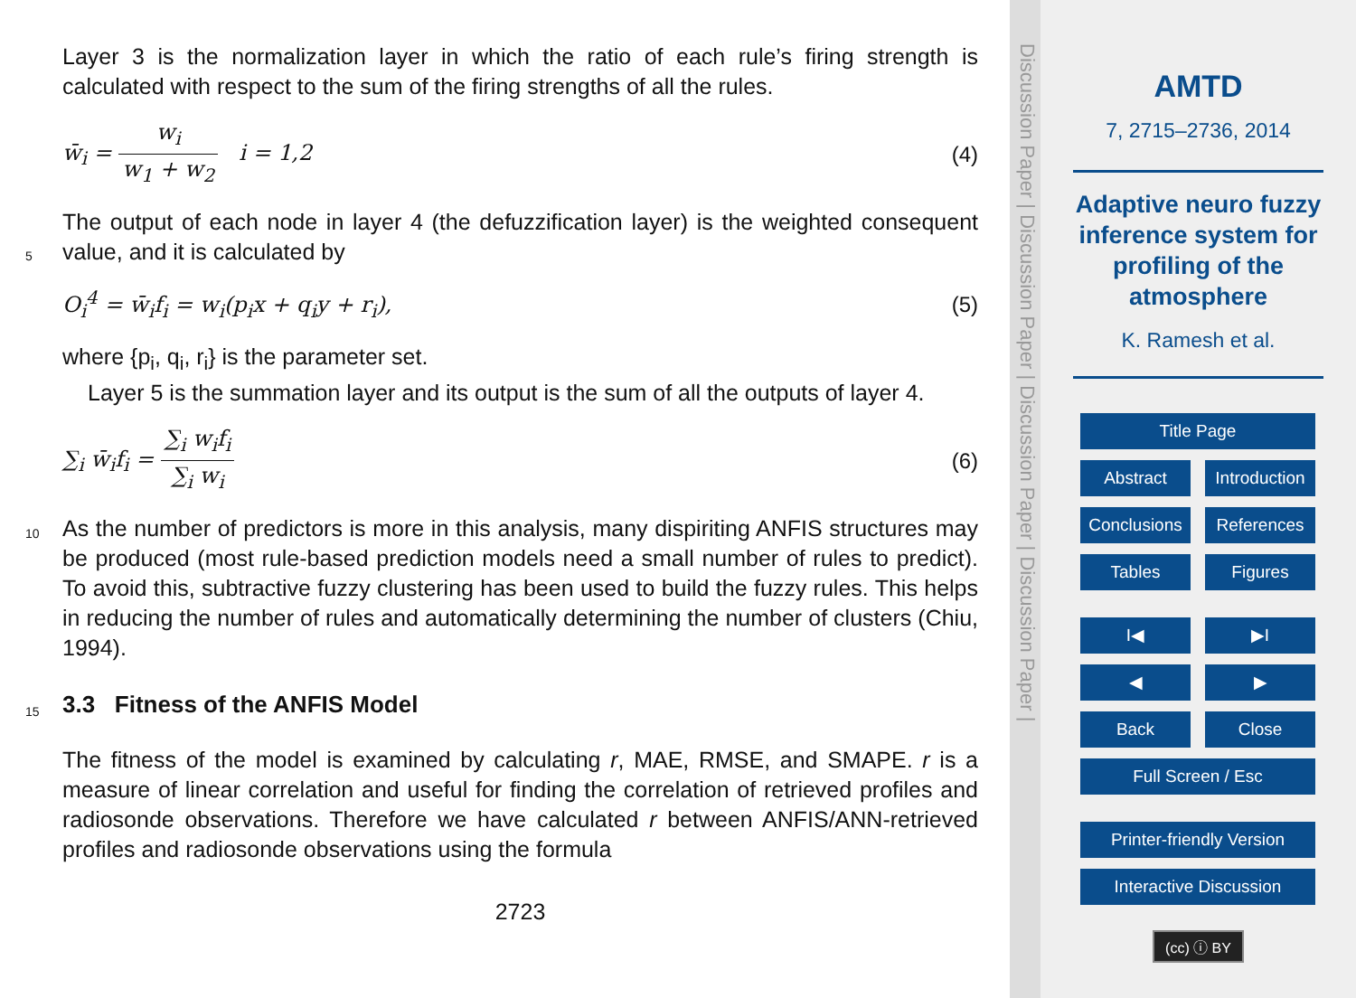Layer 3 is the normalization layer in which the ratio of each rule’s firing strength is calculated with respect to the sum of the firing strengths of all the rules.
w̄<sub>i</sub> = w<sub>i</sub> w<sub>1</sub> + w<sub>2</sub> i = 1,2 (4)
The output of each node in layer 4 (the defuzzification layer) is the weighted consequent value, and it is calculated by
5
O<sub>i</sub><sup>4</sup> = w̄<sub>i</sub>f<sub>i</sub> = w<sub>i</sub>(p<sub>i</sub>x + q<sub>i</sub>y + r<sub>i</sub>), (5)
where {p<sub>i</sub>, q<sub>i</sub>, r<sub>i</sub>} is the parameter set.
Layer 5 is the summation layer and its output is the sum of all the outputs of layer 4.
∑<sub>i</sub> w̄<sub>i</sub>f<sub>i</sub> = ∑<sub>i</sub> w<sub>i</sub>f<sub>i</sub> ∑<sub>i</sub> w<sub>i</sub> (6)
10 As the number of predictors is more in this analysis, many dispiriting ANFIS structures may be produced (most rule-based prediction models need a small number of rules to predict). To avoid this, subtractive fuzzy clustering has been used to build the fuzzy rules. This helps in reducing the number of rules and automatically determining the number of clusters (Chiu, 1994).
15 3.3 Fitness of the ANFIS Model
The fitness of the model is examined by calculating r, MAE, RMSE, and SMAPE. r is a measure of linear correlation and useful for finding the correlation of retrieved profiles and radiosonde observations. Therefore we have calculated r between ANFIS/ANN-retrieved profiles and radiosonde observations using the formula
2723
Discussion Paper | Discussion Paper | Discussion Paper | Discussion Paper |
AMTD
7, 2715–2736, 2014
Adaptive neuro fuzzy inference system for profiling of the atmosphere
K. Ramesh et al.
Title Page
Abstract Introduction
Conclusions References
Tables Figures
I◀ ▶I
◀ ▶
Back Close
Full Screen / Esc
Printer-friendly Version
Interactive Discussion
(cc) ⓘ BY